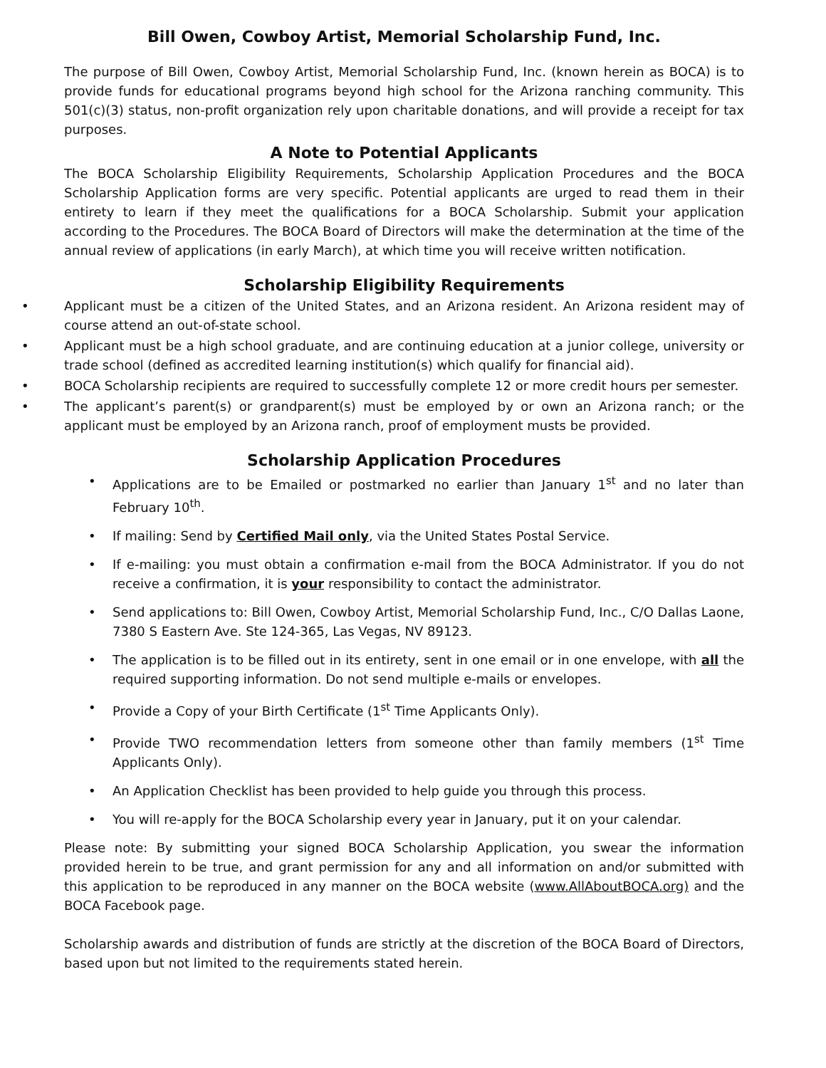Bill Owen, Cowboy Artist, Memorial Scholarship Fund, Inc.
The purpose of Bill Owen, Cowboy Artist, Memorial Scholarship Fund, Inc. (known herein as BOCA) is to provide funds for educational programs beyond high school for the Arizona ranching community. This 501(c)(3) status, non-profit organization rely upon charitable donations, and will provide a receipt for tax purposes.
A Note to Potential Applicants
The BOCA Scholarship Eligibility Requirements, Scholarship Application Procedures and the BOCA Scholarship Application forms are very specific. Potential applicants are urged to read them in their entirety to learn if they meet the qualifications for a BOCA Scholarship. Submit your application according to the Procedures. The BOCA Board of Directors will make the determination at the time of the annual review of applications (in early March), at which time you will receive written notification.
Scholarship Eligibility Requirements
• Applicant must be a citizen of the United States, and an Arizona resident. An Arizona resident may of course attend an out-of-state school.
• Applicant must be a high school graduate, and are continuing education at a junior college, university or trade school (defined as accredited learning institution(s) which qualify for financial aid).
• BOCA Scholarship recipients are required to successfully complete 12 or more credit hours per semester.
• The applicant’s parent(s) or grandparent(s) must be employed by or own an Arizona ranch; or the applicant must be employed by an Arizona ranch, proof of employment musts be provided.
Scholarship Application Procedures
• Applications are to be Emailed or postmarked no earlier than January 1<sup>st</sup> and no later than February 10<sup>th</sup>.
• If mailing: Send by Certified Mail only, via the United States Postal Service.
• If e-mailing: you must obtain a confirmation e-mail from the BOCA Administrator. If you do not receive a confirmation, it is your responsibility to contact the administrator.
• Send applications to: Bill Owen, Cowboy Artist, Memorial Scholarship Fund, Inc., C/O Dallas Laone, 7380 S Eastern Ave. Ste 124-365, Las Vegas, NV 89123.
• The application is to be filled out in its entirety, sent in one email or in one envelope, with all the required supporting information. Do not send multiple e-mails or envelopes.
• Provide a Copy of your Birth Certificate (1<sup>st</sup> Time Applicants Only).
• Provide TWO recommendation letters from someone other than family members (1<sup>st</sup> Time Applicants Only).
• An Application Checklist has been provided to help guide you through this process.
• You will re-apply for the BOCA Scholarship every year in January, put it on your calendar.
Please note: By submitting your signed BOCA Scholarship Application, you swear the information provided herein to be true, and grant permission for any and all information on and/or submitted with this application to be reproduced in any manner on the BOCA website (www.AllAboutBOCA.org) and the BOCA Facebook page.
Scholarship awards and distribution of funds are strictly at the discretion of the BOCA Board of Directors, based upon but not limited to the requirements stated herein.